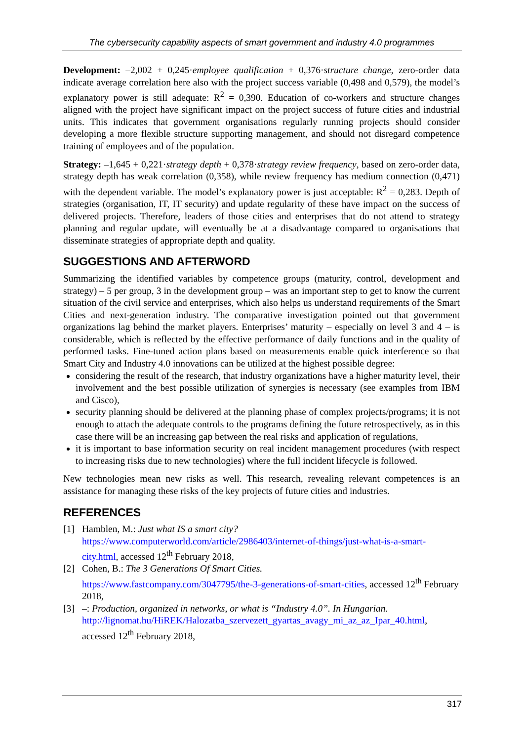The cybersecurity capability aspects of smart government and industry 4.0 programmes
Development: –2,002 + 0,245·employee qualification + 0,376·structure change, zero-order data indicate average correlation here also with the project success variable (0,498 and 0,579), the model’s explanatory power is still adequate: R<sup>2</sup> = 0,390. Education of co-workers and structure changes aligned with the project have significant impact on the project success of future cities and industrial units. This indicates that government organisations regularly running projects should consider developing a more flexible structure supporting management, and should not disregard competence training of employees and of the population.
Strategy: –1,645 + 0,221·strategy depth + 0,378·strategy review frequency, based on zero-order data, strategy depth has weak correlation (0,358), while review frequency has medium connection (0,471) with the dependent variable. The model’s explanatory power is just acceptable: R<sup>2</sup> = 0,283. Depth of strategies (organisation, IT, IT security) and update regularity of these have impact on the success of delivered projects. Therefore, leaders of those cities and enterprises that do not attend to strategy planning and regular update, will eventually be at a disadvantage compared to organisations that disseminate strategies of appropriate depth and quality.
SUGGESTIONS AND AFTERWORD
Summarizing the identified variables by competence groups (maturity, control, development and strategy) – 5 per group, 3 in the development group – was an important step to get to know the current situation of the civil service and enterprises, which also helps us understand requirements of the Smart Cities and next-generation industry. The comparative investigation pointed out that government organizations lag behind the market players. Enterprises’ maturity – especially on level 3 and 4 – is considerable, which is reflected by the effective performance of daily functions and in the quality of performed tasks. Fine-tuned action plans based on measurements enable quick interference so that Smart City and Industry 4.0 innovations can be utilized at the highest possible degree:
considering the result of the research, that industry organizations have a higher maturity level, their involvement and the best possible utilization of synergies is necessary (see examples from IBM and Cisco),
security planning should be delivered at the planning phase of complex projects/programs; it is not enough to attach the adequate controls to the programs defining the future retrospectively, as in this case there will be an increasing gap between the real risks and application of regulations,
it is important to base information security on real incident management procedures (with respect to increasing risks due to new technologies) where the full incident lifecycle is followed.
New technologies mean new risks as well. This research, revealing relevant competences is an assistance for managing these risks of the key projects of future cities and industries.
REFERENCES
[1] Hamblen, M.: Just what IS a smart city?
https://www.computerworld.com/article/2986403/internet-of-things/just-what-is-a-smart-city.html, accessed 12<sup>th</sup> February 2018,
[2] Cohen, B.: The 3 Generations Of Smart Cities.
https://www.fastcompany.com/3047795/the-3-generations-of-smart-cities, accessed 12<sup>th</sup> February 2018,
[3] –: Production, organized in networks, or what is “Industry 4.0”. In Hungarian.
http://lignomat.hu/HiREK/Halozatba_szervezett_gyartas_avagy_mi_az_az_Ipar_40.html, accessed 12<sup>th</sup> February 2018,
317